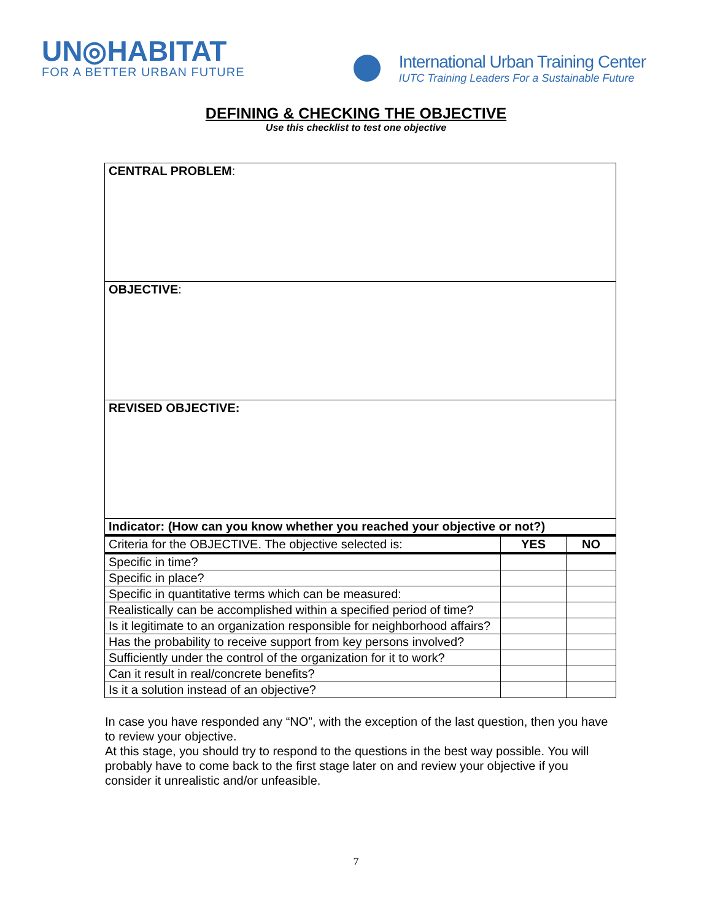UN◎HABITAT
FOR A BETTER URBAN FUTURE
International Urban Training Center
IUTC Training Leaders For a Sustainable Future
DEFINING & CHECKING THE OBJECTIVE
Use this checklist to test one objective
| CENTRAL PROBLEM : | | |
| OBJECTIVE : | | |
| REVISED OBJECTIVE: | | |
| Indicator: (How can you know whether you reached your objective or not?) | | |
| Criteria for the OBJECTIVE. The objective selected is: | YES | NO |
| Specific in time? | | |
| Specific in place? | | |
| Specific in quantitative terms which can be measured: | | |
| Realistically can be accomplished within a specified period of time? | | |
| Is it legitimate to an organization responsible for neighborhood affairs? | | |
| Has the probability to receive support from key persons involved? | | |
| Sufficiently under the control of the organization for it to work? | | |
| Can it result in real/concrete benefits? | | |
| Is it a solution instead of an objective? | | |
In case you have responded any “NO”, with the exception of the last question, then you have to review your objective.
At this stage, you should try to respond to the questions in the best way possible. You will probably have to come back to the first stage later on and review your objective if you consider it unrealistic and/or unfeasible.
7